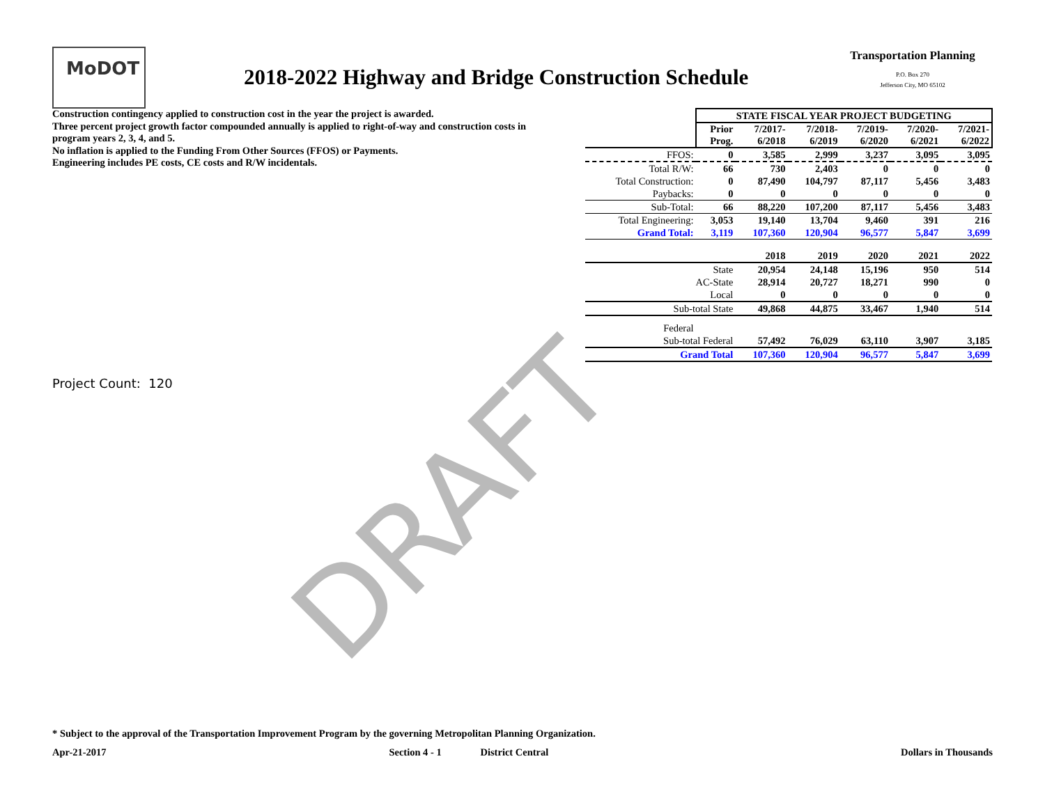MoDOT
2018-2022 Highway and Bridge Construction Schedule
Transportation Planning
P.O. Box 270
Jefferson City, MO 65102
Construction contingency applied to construction cost in the year the project is awarded.
Three percent project growth factor compounded annually is applied to right-of-way and construction costs in program years 2, 3, 4, and 5.
No inflation is applied to the Funding From Other Sources (FFOS) or Payments.
Engineering includes PE costs, CE costs and R/W incidentals.
| | STATE FISCAL YEAR PROJECT BUDGETING | | | | | |
| | Prior Prog. | 7/2017- 6/2018 | 7/2018- 6/2019 | 7/2019- 6/2020 | 7/2020- 6/2021 | 7/2021- 6/2022 |
| FFOS: | 0 | 3,585 | 2,999 | 3,237 | 3,095 | 3,095 |
| Total R/W: | 66 | 730 | 2,403 | 0 | 0 | 0 |
| Total Construction: | 0 | 87,490 | 104,797 | 87,117 | 5,456 | 3,483 |
| Paybacks: | 0 | 0 | 0 | 0 | 0 | 0 |
| Sub-Total: | 66 | 88,220 | 107,200 | 87,117 | 5,456 | 3,483 |
| Total Engineering: | 3,053 | 19,140 | 13,704 | 9,460 | 391 | 216 |
| Grand Total: | 3,119 | 107,360 | 120,904 | 96,577 | 5,847 | 3,699 |
| | | 2018 | 2019 | 2020 | 2021 | 2022 |
| State | | 20,954 | 24,148 | 15,196 | 950 | 514 |
| AC-State | | 28,914 | 20,727 | 18,271 | 990 | 0 |
| Local | | 0 | 0 | 0 | 0 | 0 |
| Sub-total State | | 49,868 | 44,875 | 33,467 | 1,940 | 514 |
| Federal | | | | | | |
| Sub-total Federal | | 57,492 | 76,029 | 63,110 | 3,907 | 3,185 |
| Grand Total | | 107,360 | 120,904 | 96,577 | 5,847 | 3,699 |
Project Count: 120
DRAFT
* Subject to the approval of the Transportation Improvement Program by the governing Metropolitan Planning Organization.
Apr-21-2017 Section 4 - 1 District Central Dollars in Thousands